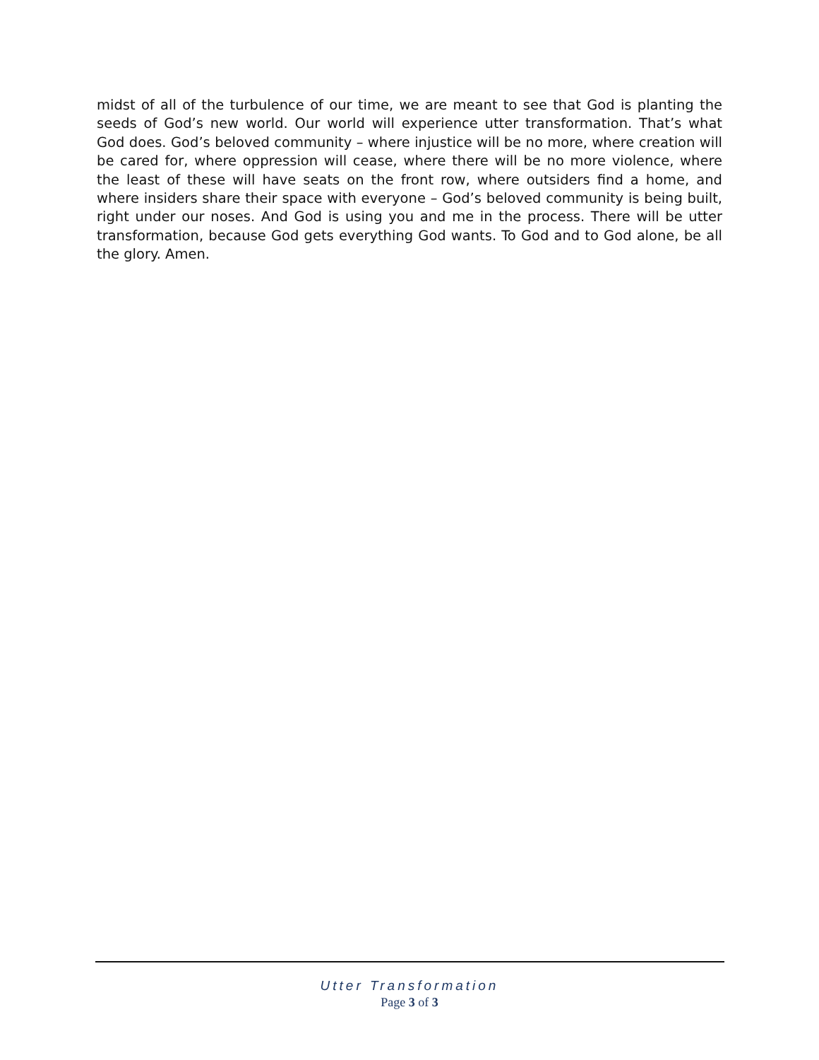midst of all of the turbulence of our time, we are meant to see that God is planting the seeds of God’s new world. Our world will experience utter transformation. That’s what God does. God’s beloved community – where injustice will be no more, where creation will be cared for, where oppression will cease, where there will be no more violence, where the least of these will have seats on the front row, where outsiders find a home, and where insiders share their space with everyone – God’s beloved community is being built, right under our noses. And God is using you and me in the process. There will be utter transformation, because God gets everything God wants. To God and to God alone, be all the glory. Amen.
Utter Transformation
Page 3 of 3